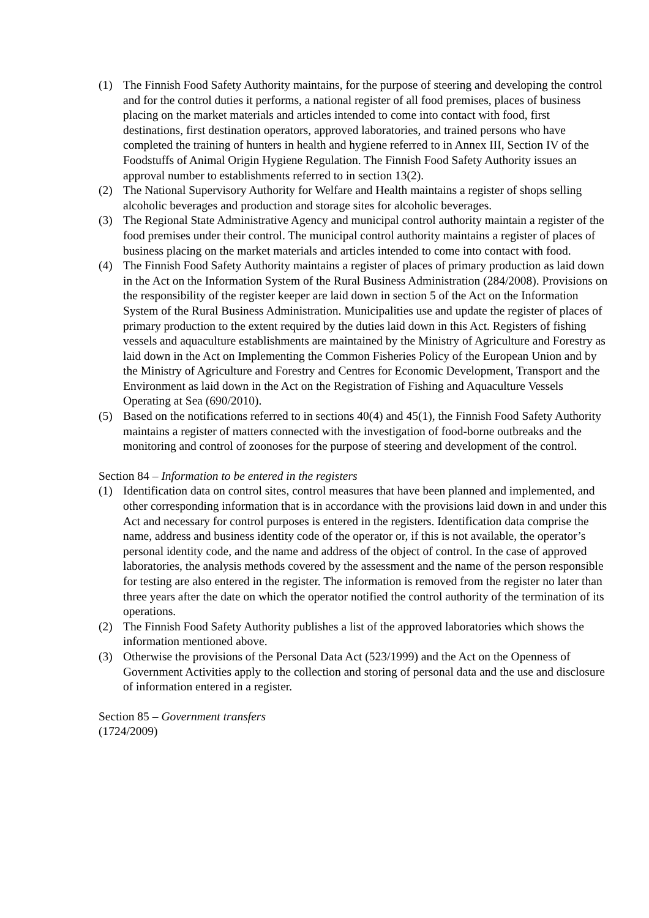(1) The Finnish Food Safety Authority maintains, for the purpose of steering and developing the control and for the control duties it performs, a national register of all food premises, places of business placing on the market materials and articles intended to come into contact with food, first destinations, first destination operators, approved laboratories, and trained persons who have completed the training of hunters in health and hygiene referred to in Annex III, Section IV of the Foodstuffs of Animal Origin Hygiene Regulation. The Finnish Food Safety Authority issues an approval number to establishments referred to in section 13(2).
(2) The National Supervisory Authority for Welfare and Health maintains a register of shops selling alcoholic beverages and production and storage sites for alcoholic beverages.
(3) The Regional State Administrative Agency and municipal control authority maintain a register of the food premises under their control. The municipal control authority maintains a register of places of business placing on the market materials and articles intended to come into contact with food.
(4) The Finnish Food Safety Authority maintains a register of places of primary production as laid down in the Act on the Information System of the Rural Business Administration (284/2008). Provisions on the responsibility of the register keeper are laid down in section 5 of the Act on the Information System of the Rural Business Administration. Municipalities use and update the register of places of primary production to the extent required by the duties laid down in this Act. Registers of fishing vessels and aquaculture establishments are maintained by the Ministry of Agriculture and Forestry as laid down in the Act on Implementing the Common Fisheries Policy of the European Union and by the Ministry of Agriculture and Forestry and Centres for Economic Development, Transport and the Environment as laid down in the Act on the Registration of Fishing and Aquaculture Vessels Operating at Sea (690/2010).
(5) Based on the notifications referred to in sections 40(4) and 45(1), the Finnish Food Safety Authority maintains a register of matters connected with the investigation of food-borne outbreaks and the monitoring and control of zoonoses for the purpose of steering and development of the control.
Section 84 – Information to be entered in the registers
(1) Identification data on control sites, control measures that have been planned and implemented, and other corresponding information that is in accordance with the provisions laid down in and under this Act and necessary for control purposes is entered in the registers. Identification data comprise the name, address and business identity code of the operator or, if this is not available, the operator’s personal identity code, and the name and address of the object of control. In the case of approved laboratories, the analysis methods covered by the assessment and the name of the person responsible for testing are also entered in the register. The information is removed from the register no later than three years after the date on which the operator notified the control authority of the termination of its operations.
(2) The Finnish Food Safety Authority publishes a list of the approved laboratories which shows the information mentioned above.
(3) Otherwise the provisions of the Personal Data Act (523/1999) and the Act on the Openness of Government Activities apply to the collection and storing of personal data and the use and disclosure of information entered in a register.
Section 85 – Government transfers
(1724/2009)